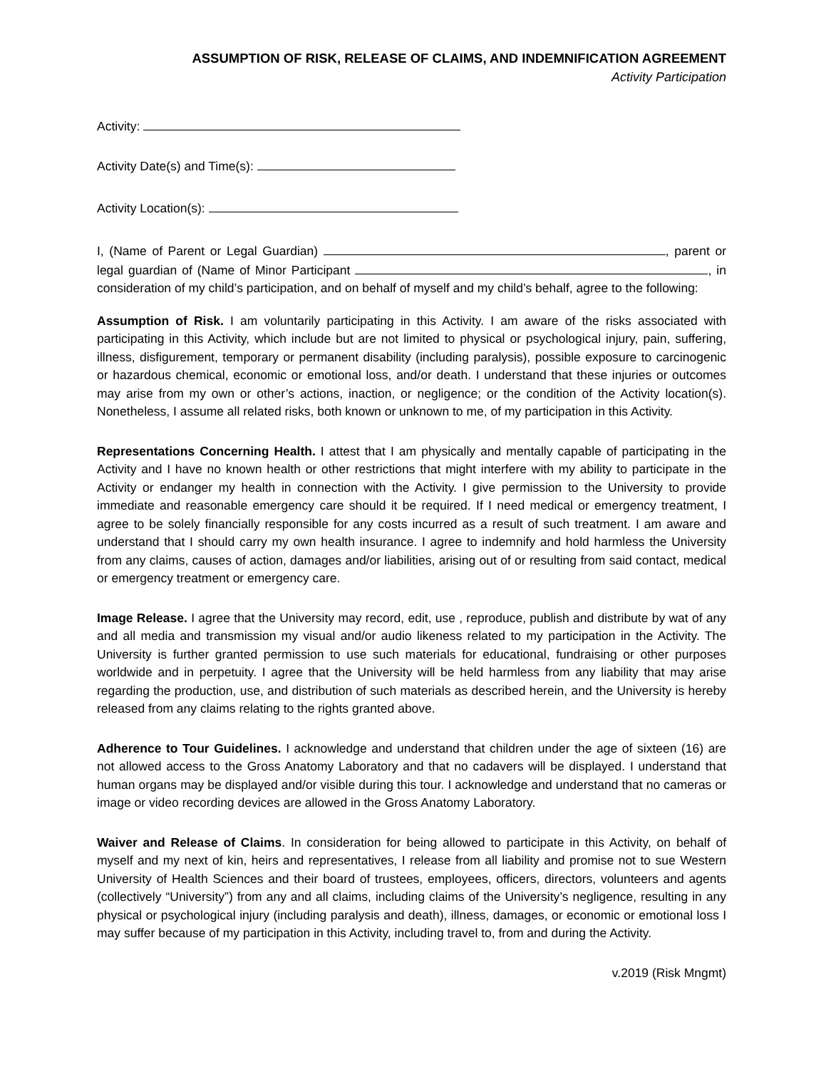ASSUMPTION OF RISK, RELEASE OF CLAIMS, AND INDEMNIFICATION AGREEMENT
Activity Participation
Activity:
Activity Date(s) and Time(s):
Activity Location(s):
I, (Name of Parent or Legal Guardian) , parent or legal guardian of (Name of Minor Participant , in consideration of my child’s participation, and on behalf of myself and my child’s behalf, agree to the following:
Assumption of Risk. I am voluntarily participating in this Activity. I am aware of the risks associated with participating in this Activity, which include but are not limited to physical or psychological injury, pain, suffering, illness, disfigurement, temporary or permanent disability (including paralysis), possible exposure to carcinogenic or hazardous chemical, economic or emotional loss, and/or death. I understand that these injuries or outcomes may arise from my own or other’s actions, inaction, or negligence; or the condition of the Activity location(s). Nonetheless, I assume all related risks, both known or unknown to me, of my participation in this Activity.
Representations Concerning Health. I attest that I am physically and mentally capable of participating in the Activity and I have no known health or other restrictions that might interfere with my ability to participate in the Activity or endanger my health in connection with the Activity. I give permission to the University to provide immediate and reasonable emergency care should it be required. If I need medical or emergency treatment, I agree to be solely financially responsible for any costs incurred as a result of such treatment. I am aware and understand that I should carry my own health insurance. I agree to indemnify and hold harmless the University from any claims, causes of action, damages and/or liabilities, arising out of or resulting from said contact, medical or emergency treatment or emergency care.
Image Release. I agree that the University may record, edit, use , reproduce, publish and distribute by wat of any and all media and transmission my visual and/or audio likeness related to my participation in the Activity. The University is further granted permission to use such materials for educational, fundraising or other purposes worldwide and in perpetuity. I agree that the University will be held harmless from any liability that may arise regarding the production, use, and distribution of such materials as described herein, and the University is hereby released from any claims relating to the rights granted above.
Adherence to Tour Guidelines. I acknowledge and understand that children under the age of sixteen (16) are not allowed access to the Gross Anatomy Laboratory and that no cadavers will be displayed. I understand that human organs may be displayed and/or visible during this tour. I acknowledge and understand that no cameras or image or video recording devices are allowed in the Gross Anatomy Laboratory.
Waiver and Release of Claims. In consideration for being allowed to participate in this Activity, on behalf of myself and my next of kin, heirs and representatives, I release from all liability and promise not to sue Western University of Health Sciences and their board of trustees, employees, officers, directors, volunteers and agents (collectively “University”) from any and all claims, including claims of the University’s negligence, resulting in any physical or psychological injury (including paralysis and death), illness, damages, or economic or emotional loss I may suffer because of my participation in this Activity, including travel to, from and during the Activity.
v.2019 (Risk Mngmt)